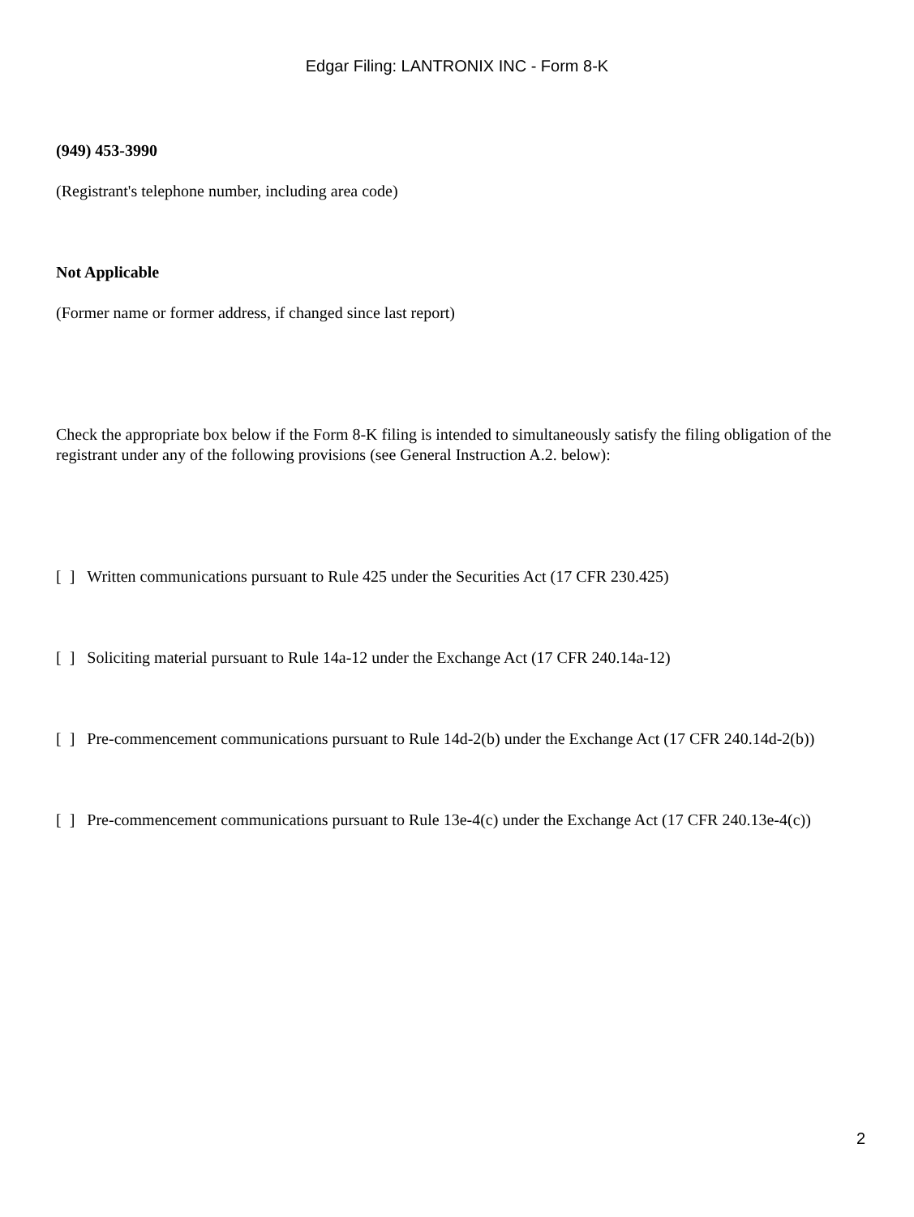Edgar Filing: LANTRONIX INC - Form 8-K
(949) 453-3990
(Registrant's telephone number, including area code)
Not Applicable
(Former name or former address, if changed since last report)
Check the appropriate box below if the Form 8-K filing is intended to simultaneously satisfy the filing obligation of the registrant under any of the following provisions (see General Instruction A.2. below):
[ ] Written communications pursuant to Rule 425 under the Securities Act (17 CFR 230.425)
[ ] Soliciting material pursuant to Rule 14a-12 under the Exchange Act (17 CFR 240.14a-12)
[ ] Pre-commencement communications pursuant to Rule 14d-2(b) under the Exchange Act (17 CFR 240.14d-2(b))
[ ] Pre-commencement communications pursuant to Rule 13e-4(c) under the Exchange Act (17 CFR 240.13e-4(c))
2